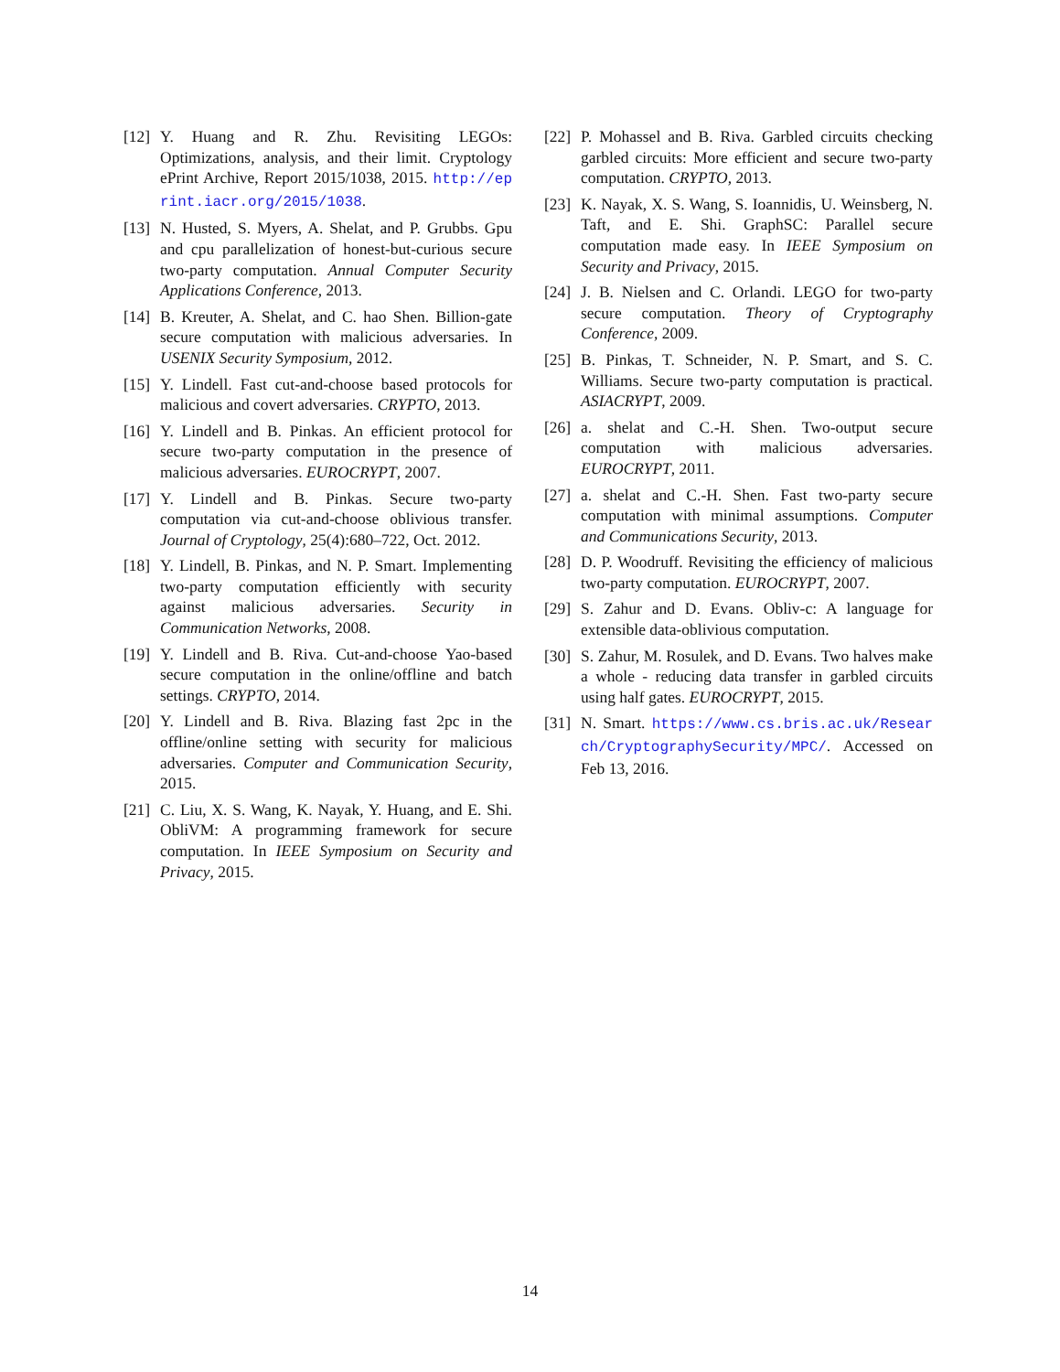[12] Y. Huang and R. Zhu. Revisiting LEGOs: Optimizations, analysis, and their limit. Cryptology ePrint Archive, Report 2015/1038, 2015. http://eprint.iacr.org/2015/1038.
[13] N. Husted, S. Myers, A. Shelat, and P. Grubbs. Gpu and cpu parallelization of honest-but-curious secure two-party computation. Annual Computer Security Applications Conference, 2013.
[14] B. Kreuter, A. Shelat, and C. hao Shen. Billion-gate secure computation with malicious adversaries. In USENIX Security Symposium, 2012.
[15] Y. Lindell. Fast cut-and-choose based protocols for malicious and covert adversaries. CRYPTO, 2013.
[16] Y. Lindell and B. Pinkas. An efficient protocol for secure two-party computation in the presence of malicious adversaries. EUROCRYPT, 2007.
[17] Y. Lindell and B. Pinkas. Secure two-party computation via cut-and-choose oblivious transfer. Journal of Cryptology, 25(4):680–722, Oct. 2012.
[18] Y. Lindell, B. Pinkas, and N. P. Smart. Implementing two-party computation efficiently with security against malicious adversaries. Security in Communication Networks, 2008.
[19] Y. Lindell and B. Riva. Cut-and-choose Yao-based secure computation in the online/offline and batch settings. CRYPTO, 2014.
[20] Y. Lindell and B. Riva. Blazing fast 2pc in the offline/online setting with security for malicious adversaries. Computer and Communication Security, 2015.
[21] C. Liu, X. S. Wang, K. Nayak, Y. Huang, and E. Shi. ObliVM: A programming framework for secure computation. In IEEE Symposium on Security and Privacy, 2015.
[22] P. Mohassel and B. Riva. Garbled circuits checking garbled circuits: More efficient and secure two-party computation. CRYPTO, 2013.
[23] K. Nayak, X. S. Wang, S. Ioannidis, U. Weinsberg, N. Taft, and E. Shi. GraphSC: Parallel secure computation made easy. In IEEE Symposium on Security and Privacy, 2015.
[24] J. B. Nielsen and C. Orlandi. LEGO for two-party secure computation. Theory of Cryptography Conference, 2009.
[25] B. Pinkas, T. Schneider, N. P. Smart, and S. C. Williams. Secure two-party computation is practical. ASIACRYPT, 2009.
[26] a. shelat and C.-H. Shen. Two-output secure computation with malicious adversaries. EUROCRYPT, 2011.
[27] a. shelat and C.-H. Shen. Fast two-party secure computation with minimal assumptions. Computer and Communications Security, 2013.
[28] D. P. Woodruff. Revisiting the efficiency of malicious two-party computation. EUROCRYPT, 2007.
[29] S. Zahur and D. Evans. Obliv-c: A language for extensible data-oblivious computation.
[30] S. Zahur, M. Rosulek, and D. Evans. Two halves make a whole - reducing data transfer in garbled circuits using half gates. EUROCRYPT, 2015.
[31] N. Smart. https://www.cs.bris.ac.uk/Research/CryptographySecurity/MPC/. Accessed on Feb 13, 2016.
14